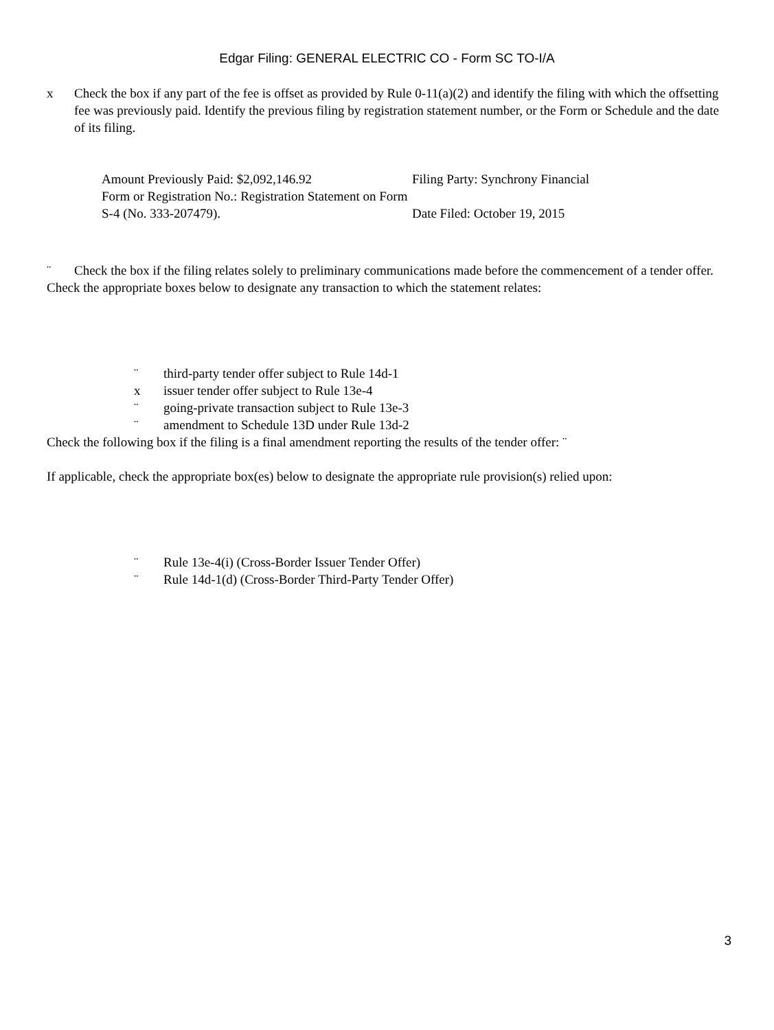Edgar Filing: GENERAL ELECTRIC CO - Form SC TO-I/A
x Check the box if any part of the fee is offset as provided by Rule 0-11(a)(2) and identify the filing with which the offsetting fee was previously paid. Identify the previous filing by registration statement number, or the Form or Schedule and the date of its filing.
| Amount Previously Paid: $2,092,146.92 | Filing Party: Synchrony Financial |
| Form or Registration No.: Registration Statement on Form S-4 (No. 333-207479). | Date Filed: October 19, 2015 |
¨ Check the box if the filing relates solely to preliminary communications made before the commencement of a tender offer.
Check the appropriate boxes below to designate any transaction to which the statement relates:
¨ third-party tender offer subject to Rule 14d-1
x issuer tender offer subject to Rule 13e-4
¨ going-private transaction subject to Rule 13e-3
¨ amendment to Schedule 13D under Rule 13d-2
Check the following box if the filing is a final amendment reporting the results of the tender offer: ¨
If applicable, check the appropriate box(es) below to designate the appropriate rule provision(s) relied upon:
¨ Rule 13e-4(i) (Cross-Border Issuer Tender Offer)
¨ Rule 14d-1(d) (Cross-Border Third-Party Tender Offer)
3